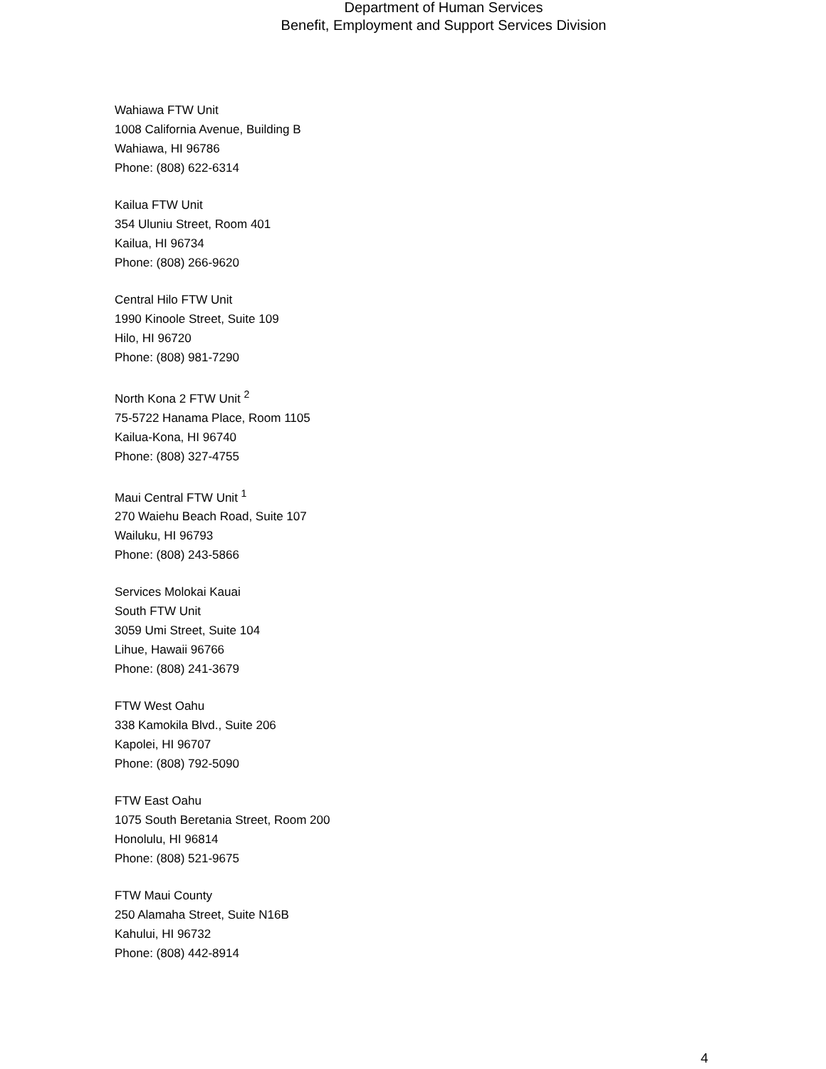Department of Human Services
Benefit, Employment and Support Services Division
Wahiawa FTW Unit
1008 California Avenue, Building B
Wahiawa, HI 96786
Phone: (808) 622-6314
Kailua FTW Unit
354 Uluniu Street, Room 401
Kailua, HI 96734
Phone: (808) 266-9620
Central Hilo FTW Unit
1990 Kinoole Street, Suite 109
Hilo, HI 96720
Phone: (808) 981-7290
North Kona 2 FTW Unit <sup>2</sup>
75-5722 Hanama Place, Room 1105
Kailua-Kona, HI 96740
Phone: (808) 327-4755
Maui Central FTW Unit <sup>1</sup>
270 Waiehu Beach Road, Suite 107
Wailuku, HI 96793
Phone: (808) 243-5866
Services Molokai Kauai
South FTW Unit
3059 Umi Street, Suite 104
Lihue, Hawaii 96766
Phone: (808) 241-3679
FTW West Oahu
338 Kamokila Blvd., Suite 206
Kapolei, HI 96707
Phone: (808) 792-5090
FTW East Oahu
1075 South Beretania Street, Room 200
Honolulu, HI 96814
Phone: (808) 521-9675
FTW Maui County
250 Alamaha Street, Suite N16B
Kahului, HI 96732
Phone: (808) 442-8914
4